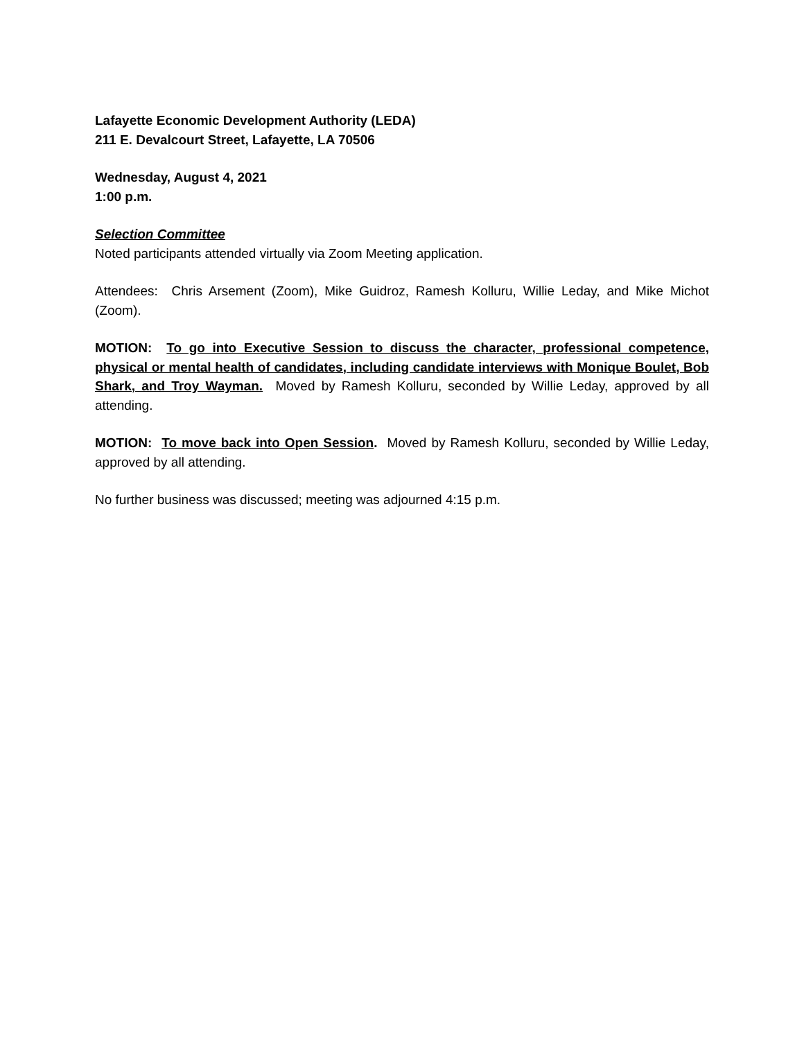Lafayette Economic Development Authority (LEDA)
211 E. Devalcourt Street, Lafayette, LA 70506
Wednesday, August 4, 2021
1:00 p.m.
Selection Committee
Noted participants attended virtually via Zoom Meeting application.
Attendees: Chris Arsement (Zoom), Mike Guidroz, Ramesh Kolluru, Willie Leday, and Mike Michot (Zoom).
MOTION: To go into Executive Session to discuss the character, professional competence, physical or mental health of candidates, including candidate interviews with Monique Boulet, Bob Shark, and Troy Wayman. Moved by Ramesh Kolluru, seconded by Willie Leday, approved by all attending.
MOTION: To move back into Open Session. Moved by Ramesh Kolluru, seconded by Willie Leday, approved by all attending.
No further business was discussed; meeting was adjourned 4:15 p.m.